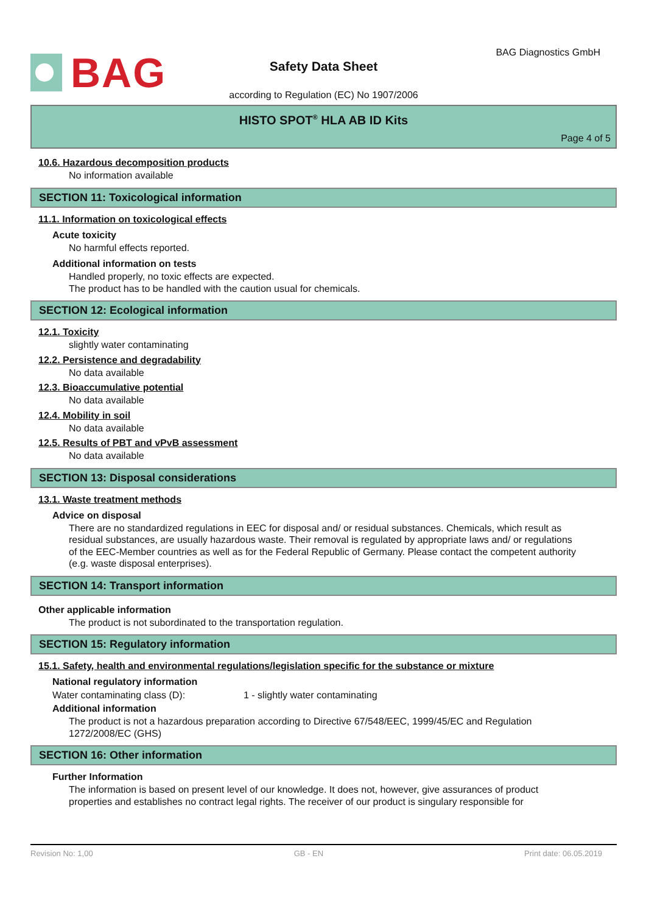BAG
Safety Data Sheet
BAG Diagnostics GmbH
according to Regulation (EC) No 1907/2006
HISTO SPOT<sup>®</sup> HLA AB ID Kits
Page 4 of 5
10.6. Hazardous decomposition products
No information available
SECTION 11: Toxicological information
11.1. Information on toxicological effects
Acute toxicity
No harmful effects reported.
Additional information on tests
Handled properly, no toxic effects are expected.
The product has to be handled with the caution usual for chemicals.
SECTION 12: Ecological information
12.1. Toxicity
slightly water contaminating
12.2. Persistence and degradability
No data available
12.3. Bioaccumulative potential
No data available
12.4. Mobility in soil
No data available
12.5. Results of PBT and vPvB assessment
No data available
SECTION 13: Disposal considerations
13.1. Waste treatment methods
Advice on disposal
There are no standardized regulations in EEC for disposal and/ or residual substances. Chemicals, which result as residual substances, are usually hazardous waste. Their removal is regulated by appropriate laws and/ or regulations of the EEC-Member countries as well as for the Federal Republic of Germany. Please contact the competent authority (e.g. waste disposal enterprises).
SECTION 14: Transport information
Other applicable information
The product is not subordinated to the transportation regulation.
SECTION 15: Regulatory information
15.1. Safety, health and environmental regulations/legislation specific for the substance or mixture
National regulatory information
Water contaminating class (D): 1 - slightly water contaminating
Additional information
The product is not a hazardous preparation according to Directive 67/548/EEC, 1999/45/EC and Regulation 1272/2008/EC (GHS)
SECTION 16: Other information
Further Information
The information is based on present level of our knowledge. It does not, however, give assurances of product properties and establishes no contract legal rights. The receiver of our product is singulary responsible for
Revision No: 1,00 GB - EN Print date: 06.05.2019